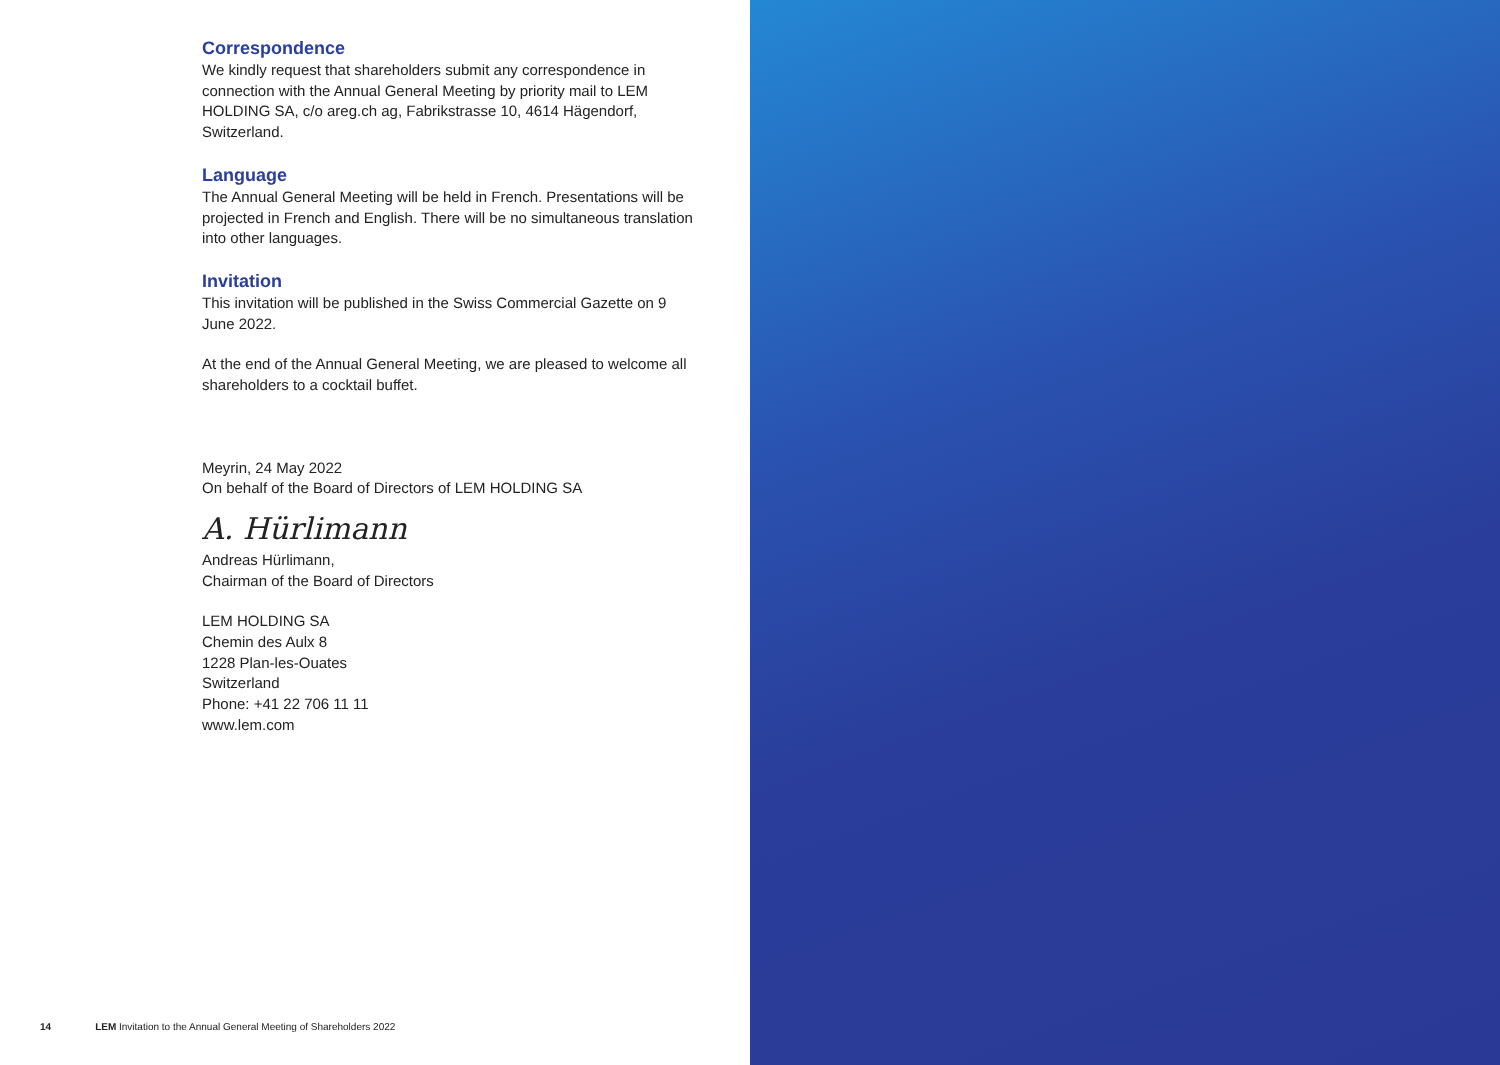Correspondence
We kindly request that shareholders submit any correspondence in connection with the Annual General Meeting by priority mail to LEM HOLDING SA, c/o areg.ch ag, Fabrikstrasse 10, 4614 Hägendorf, Switzerland.
Language
The Annual General Meeting will be held in French. Presentations will be projected in French and English. There will be no simultaneous translation into other languages.
Invitation
This invitation will be published in the Swiss Commercial Gazette on 9 June 2022.
At the end of the Annual General Meeting, we are pleased to welcome all shareholders to a cocktail buffet.
Meyrin, 24 May 2022
On behalf of the Board of Directors of LEM HOLDING SA
A. Hürlimann
Andreas Hürlimann,
Chairman of the Board of Directors
LEM HOLDING SA
Chemin des Aulx 8
1228 Plan-les-Ouates
Switzerland
Phone: +41 22 706 11 11
www.lem.com
14 LEM Invitation to the Annual General Meeting of Shareholders 2022